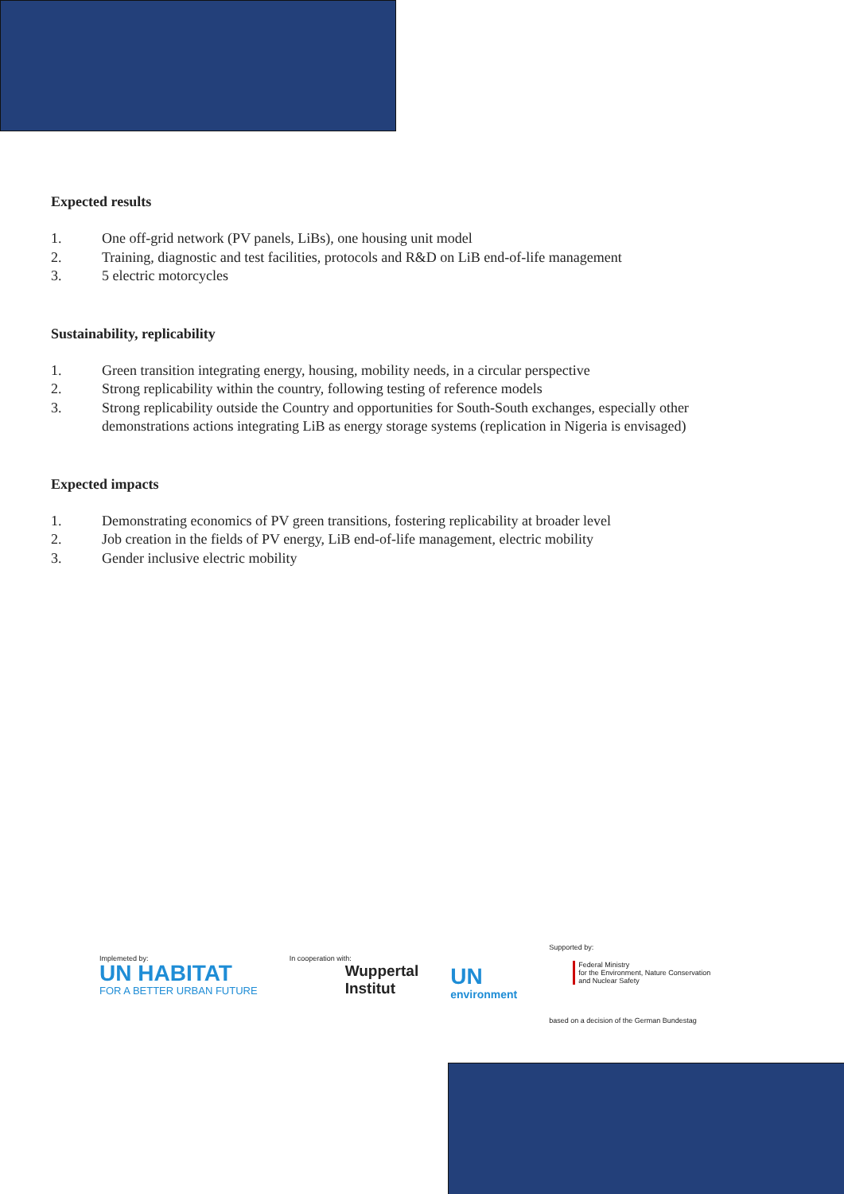Expected results
1. One off-grid network (PV panels, LiBs), one housing unit model
2. Training, diagnostic and test facilities, protocols and R&D on LiB end-of-life management
3. 5 electric motorcycles
Sustainability, replicability
1. Green transition integrating energy, housing, mobility needs, in a circular perspective
2. Strong replicability within the country, following testing of reference models
3. Strong replicability outside the Country and opportunities for South-South exchanges, especially other demonstrations actions integrating LiB as energy storage systems (replication in Nigeria is envisaged)
Expected impacts
1. Demonstrating economics of PV green transitions, fostering replicability at broader level
2. Job creation in the fields of PV energy, LiB end-of-life management, electric mobility
3. Gender inclusive electric mobility
Implemeted by:
UN HABITAT
FOR A BETTER URBAN FUTURE
In cooperation with:
Wuppertal
Institut
UN
environment
Supported by:
Federal Ministry
for the Environment, Nature Conservation
and Nuclear Safety
based on a decision of the German Bundestag